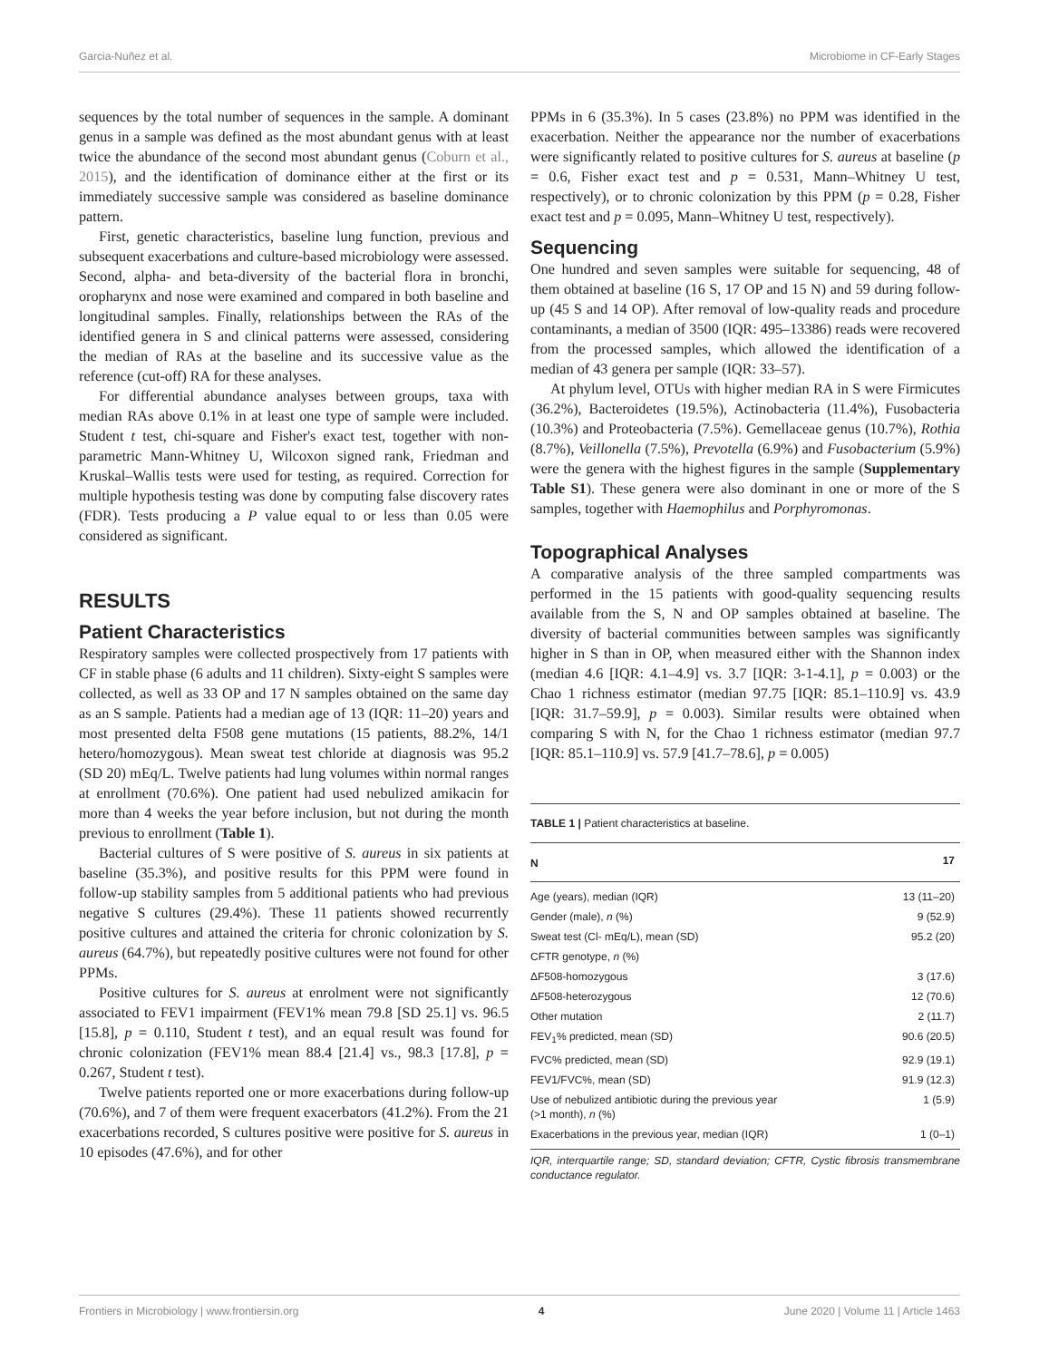Garcia-Nuñez et al. Microbiome in CF-Early Stages
sequences by the total number of sequences in the sample. A dominant genus in a sample was defined as the most abundant genus with at least twice the abundance of the second most abundant genus (Coburn et al., 2015), and the identification of dominance either at the first or its immediately successive sample was considered as baseline dominance pattern.
First, genetic characteristics, baseline lung function, previous and subsequent exacerbations and culture-based microbiology were assessed. Second, alpha- and beta-diversity of the bacterial flora in bronchi, oropharynx and nose were examined and compared in both baseline and longitudinal samples. Finally, relationships between the RAs of the identified genera in S and clinical patterns were assessed, considering the median of RAs at the baseline and its successive value as the reference (cut-off) RA for these analyses.
For differential abundance analyses between groups, taxa with median RAs above 0.1% in at least one type of sample were included. Student t test, chi-square and Fisher's exact test, together with non-parametric Mann-Whitney U, Wilcoxon signed rank, Friedman and Kruskal–Wallis tests were used for testing, as required. Correction for multiple hypothesis testing was done by computing false discovery rates (FDR). Tests producing a P value equal to or less than 0.05 were considered as significant.
RESULTS
Patient Characteristics
Respiratory samples were collected prospectively from 17 patients with CF in stable phase (6 adults and 11 children). Sixty-eight S samples were collected, as well as 33 OP and 17 N samples obtained on the same day as an S sample. Patients had a median age of 13 (IQR: 11–20) years and most presented delta F508 gene mutations (15 patients, 88.2%, 14/1 hetero/homozygous). Mean sweat test chloride at diagnosis was 95.2 (SD 20) mEq/L. Twelve patients had lung volumes within normal ranges at enrollment (70.6%). One patient had used nebulized amikacin for more than 4 weeks the year before inclusion, but not during the month previous to enrollment (Table 1).
Bacterial cultures of S were positive of S. aureus in six patients at baseline (35.3%), and positive results for this PPM were found in follow-up stability samples from 5 additional patients who had previous negative S cultures (29.4%). These 11 patients showed recurrently positive cultures and attained the criteria for chronic colonization by S. aureus (64.7%), but repeatedly positive cultures were not found for other PPMs.
Positive cultures for S. aureus at enrolment were not significantly associated to FEV1 impairment (FEV1% mean 79.8 [SD 25.1] vs. 96.5 [15.8], p = 0.110, Student t test), and an equal result was found for chronic colonization (FEV1% mean 88.4 [21.4] vs., 98.3 [17.8], p = 0.267, Student t test).
Twelve patients reported one or more exacerbations during follow-up (70.6%), and 7 of them were frequent exacerbators (41.2%). From the 21 exacerbations recorded, S cultures positive were positive for S. aureus in 10 episodes (47.6%), and for other
PPMs in 6 (35.3%). In 5 cases (23.8%) no PPM was identified in the exacerbation. Neither the appearance nor the number of exacerbations were significantly related to positive cultures for S. aureus at baseline (p = 0.6, Fisher exact test and p = 0.531, Mann–Whitney U test, respectively), or to chronic colonization by this PPM (p = 0.28, Fisher exact test and p = 0.095, Mann–Whitney U test, respectively).
Sequencing
One hundred and seven samples were suitable for sequencing, 48 of them obtained at baseline (16 S, 17 OP and 15 N) and 59 during follow-up (45 S and 14 OP). After removal of low-quality reads and procedure contaminants, a median of 3500 (IQR: 495–13386) reads were recovered from the processed samples, which allowed the identification of a median of 43 genera per sample (IQR: 33–57).
At phylum level, OTUs with higher median RA in S were Firmicutes (36.2%), Bacteroidetes (19.5%), Actinobacteria (11.4%), Fusobacteria (10.3%) and Proteobacteria (7.5%). Gemellaceae genus (10.7%), Rothia (8.7%), Veillonella (7.5%), Prevotella (6.9%) and Fusobacterium (5.9%) were the genera with the highest figures in the sample (Supplementary Table S1). These genera were also dominant in one or more of the S samples, together with Haemophilus and Porphyromonas.
Topographical Analyses
A comparative analysis of the three sampled compartments was performed in the 15 patients with good-quality sequencing results available from the S, N and OP samples obtained at baseline. The diversity of bacterial communities between samples was significantly higher in S than in OP, when measured either with the Shannon index (median 4.6 [IQR: 4.1–4.9] vs. 3.7 [IQR: 3-1-4.1], p = 0.003) or the Chao 1 richness estimator (median 97.75 [IQR: 85.1–110.9] vs. 43.9 [IQR: 31.7–59.9], p = 0.003). Similar results were obtained when comparing S with N, for the Chao 1 richness estimator (median 97.7 [IQR: 85.1–110.9] vs. 57.9 [41.7–78.6], p = 0.005)
TABLE 1 | Patient characteristics at baseline.
| N | 17 |
| --- | --- |
| Age (years), median (IQR) | 13 (11–20) |
| Gender (male), n (%) | 9 (52.9) |
| Sweat test (Cl- mEq/L), mean (SD) | 95.2 (20) |
| CFTR genotype, n (%) | |
| ΔF508-homozygous | 3 (17.6) |
| ΔF508-heterozygous | 12 (70.6) |
| Other mutation | 2 (11.7) |
| FEV<sub>1</sub>% predicted, mean (SD) | 90.6 (20.5) |
| FVC% predicted, mean (SD) | 92.9 (19.1) |
| FEV1/FVC%, mean (SD) | 91.9 (12.3) |
| Use of nebulized antibiotic during the previous year (>1 month), n (%) | 1 (5.9) |
| Exacerbations in the previous year, median (IQR) | 1 (0–1) |
IQR, interquartile range; SD, standard deviation; CFTR, Cystic fibrosis transmembrane conductance regulator.
Frontiers in Microbiology | www.frontiersin.org 4 June 2020 | Volume 11 | Article 1463